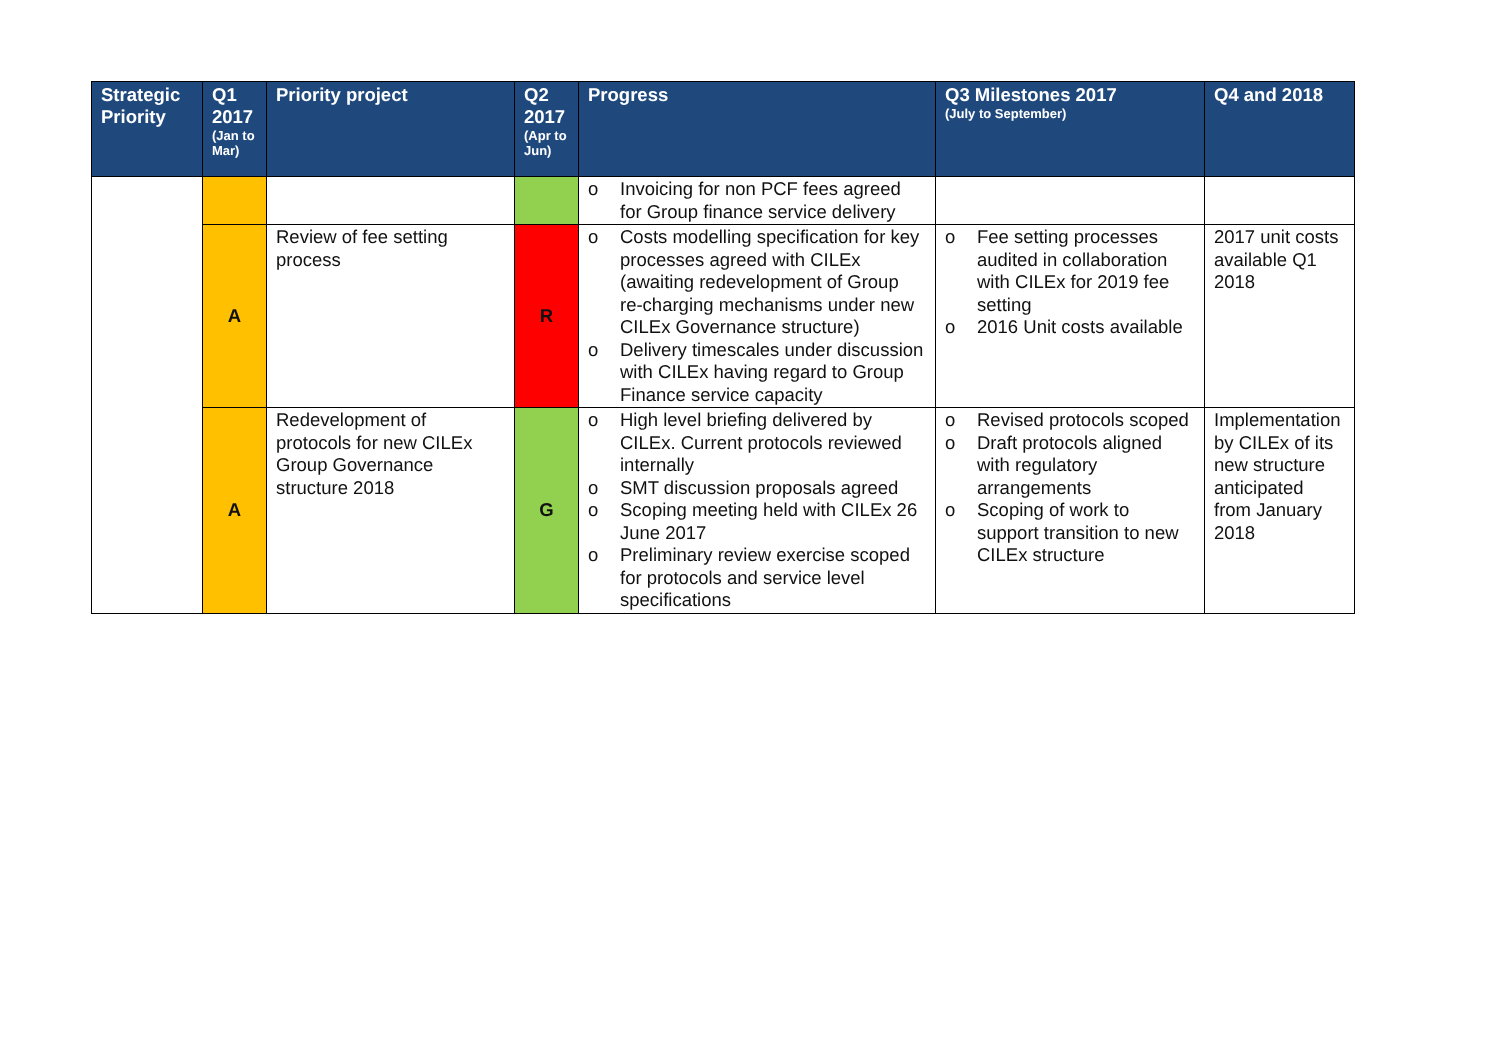| Strategic Priority | Q1 2017 (Jan to Mar) | Priority project | Q2 2017 (Apr to Jun) | Progress | Q3 Milestones 2017 (July to September) | Q4 and 2018 |
| --- | --- | --- | --- | --- | --- | --- |
| | | | | o Invoicing for non PCF fees agreed for Group finance service delivery | | |
| | A | Review of fee setting process | R | o Costs modelling specification for key processes agreed with CILEx (awaiting redevelopment of Group re-charging mechanisms under new CILEx Governance structure) o Delivery timescales under discussion with CILEx having regard to Group Finance service capacity | o Fee setting processes audited in collaboration with CILEx for 2019 fee setting o 2016 Unit costs available | 2017 unit costs available Q1 2018 |
| | A | Redevelopment of protocols for new CILEx Group Governance structure 2018 | G | o High level briefing delivered by CILEx. Current protocols reviewed internally o SMT discussion proposals agreed o Scoping meeting held with CILEx 26 June 2017 o Preliminary review exercise scoped for protocols and service level specifications | o Revised protocols scoped o Draft protocols aligned with regulatory arrangements o Scoping of work to support transition to new CILEx structure | Implementation by CILEx of its new structure anticipated from January 2018 |